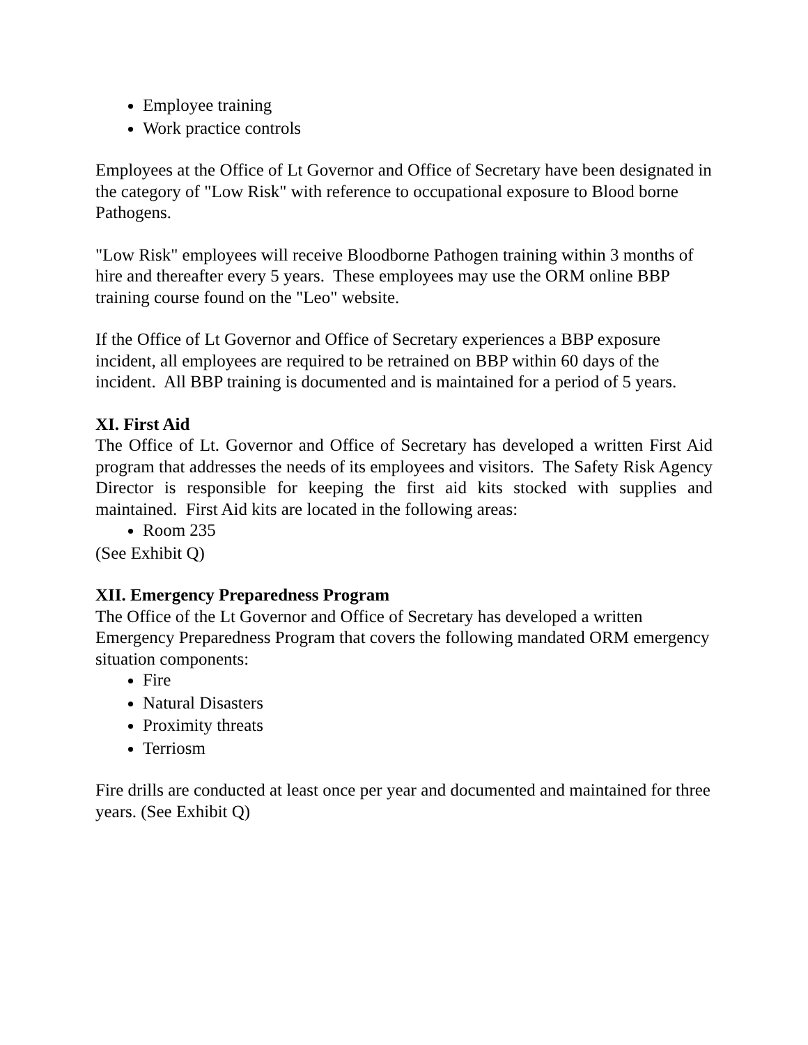Employee training
Work practice controls
Employees at the Office of Lt Governor and Office of Secretary have been designated in the category of "Low Risk" with reference to occupational exposure to Blood borne Pathogens.
"Low Risk" employees will receive Bloodborne Pathogen training within 3 months of hire and thereafter every 5 years. These employees may use the ORM online BBP training course found on the "Leo" website.
If the Office of Lt Governor and Office of Secretary experiences a BBP exposure incident, all employees are required to be retrained on BBP within 60 days of the incident. All BBP training is documented and is maintained for a period of 5 years.
XI. First Aid
The Office of Lt. Governor and Office of Secretary has developed a written First Aid program that addresses the needs of its employees and visitors. The Safety Risk Agency Director is responsible for keeping the first aid kits stocked with supplies and maintained. First Aid kits are located in the following areas:
Room 235
(See Exhibit Q)
XII. Emergency Preparedness Program
The Office of the Lt Governor and Office of Secretary has developed a written Emergency Preparedness Program that covers the following mandated ORM emergency situation components:
Fire
Natural Disasters
Proximity threats
Terriosm
Fire drills are conducted at least once per year and documented and maintained for three years. (See Exhibit Q)